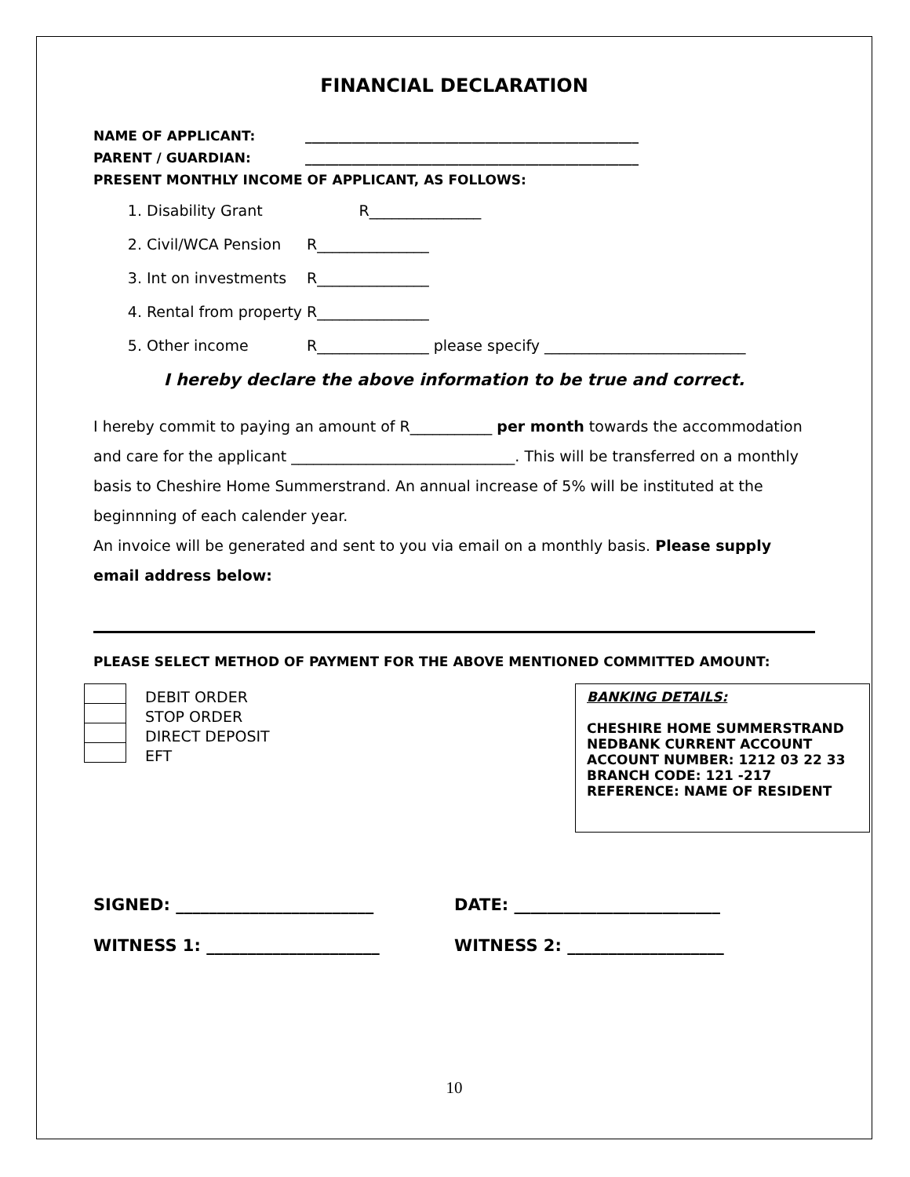FINANCIAL DECLARATION
NAME OF APPLICANT: __________________________________________________
PARENT / GUARDIAN: __________________________________________________
PRESENT MONTHLY INCOME OF APPLICANT, AS FOLLOWS:
1. Disability Grant R_______________
2. Civil/WCA Pension R_______________
3. Int on investments R_______________
4. Rental from property R_______________
5. Other income R_______________ please specify ___________________________
I hereby declare the above information to be true and correct.
I hereby commit to paying an amount of R___________ per month towards the accommodation and care for the applicant ______________________________. This will be transferred on a monthly basis to Cheshire Home Summerstrand. An annual increase of 5% will be instituted at the beginnning of each calender year.
An invoice will be generated and sent to you via email on a monthly basis. Please supply email address below:
PLEASE SELECT METHOD OF PAYMENT FOR THE ABOVE MENTIONED COMMITTED AMOUNT:
DEBIT ORDER
STOP ORDER
DIRECT DEPOSIT
EFT
BANKING DETAILS:
CHESHIRE HOME SUMMERSTRAND
NEDBANK CURRENT ACCOUNT
ACCOUNT NUMBER: 1212 03 22 33
BRANCH CODE: 121 -217
REFERENCE: NAME OF RESIDENT
SIGNED: ________________________ DATE: _________________________
WITNESS 1: _____________________ WITNESS 2: ___________________
10